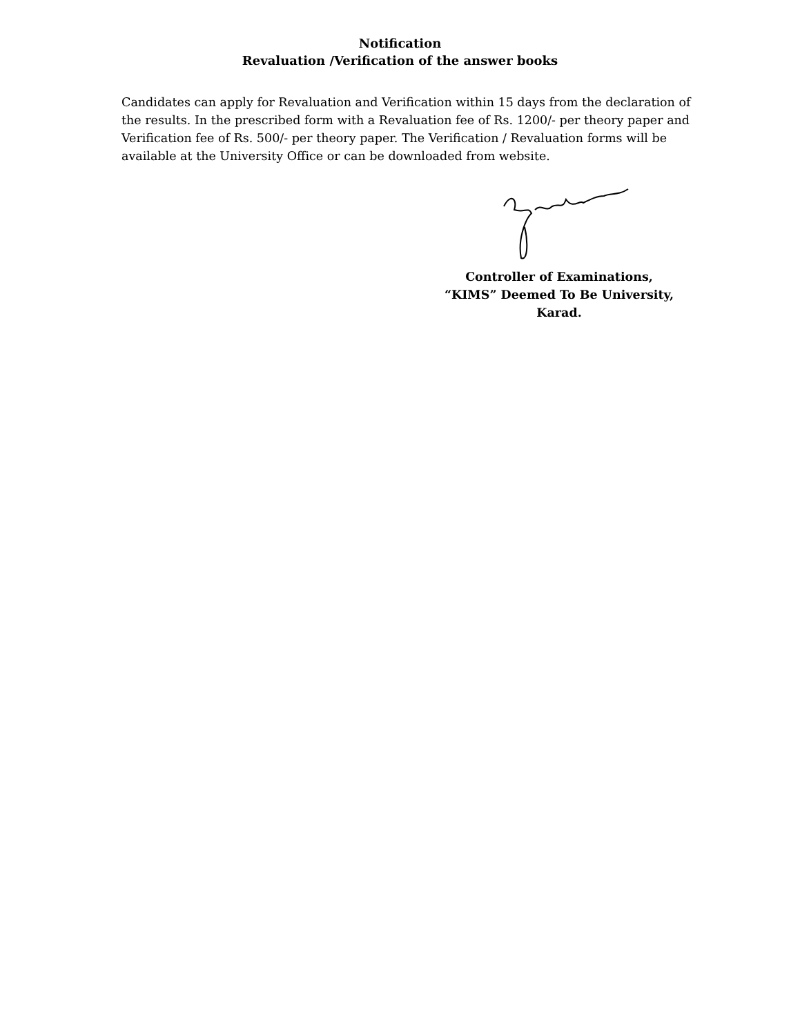Notification
Revaluation /Verification of the answer books
Candidates can apply for Revaluation and Verification within 15 days from the declaration of the results. In the prescribed form with a Revaluation fee of Rs. 1200/- per theory paper and Verification fee of Rs. 500/- per theory paper. The Verification / Revaluation forms will be available at the University Office or can be downloaded from website.
Controller of Examinations,
“KIMS” Deemed To Be University,
Karad.